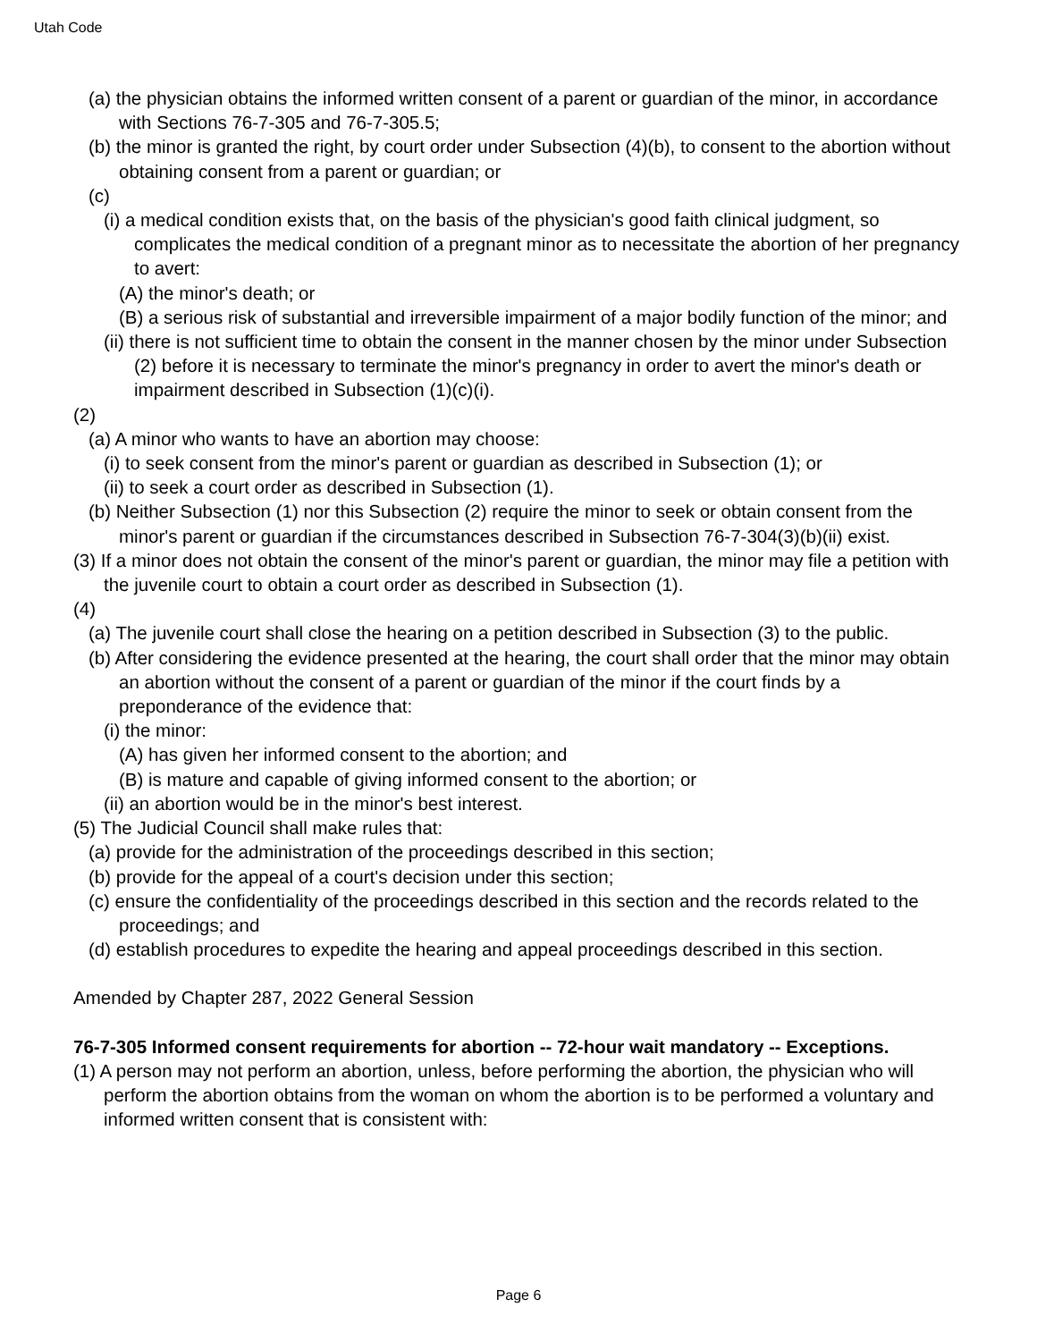Utah Code
(a) the physician obtains the informed written consent of a parent or guardian of the minor, in accordance with Sections 76-7-305 and 76-7-305.5;
(b) the minor is granted the right, by court order under Subsection (4)(b), to consent to the abortion without obtaining consent from a parent or guardian; or
(c)
(i) a medical condition exists that, on the basis of the physician's good faith clinical judgment, so complicates the medical condition of a pregnant minor as to necessitate the abortion of her pregnancy to avert:
(A) the minor's death; or
(B) a serious risk of substantial and irreversible impairment of a major bodily function of the minor; and
(ii) there is not sufficient time to obtain the consent in the manner chosen by the minor under Subsection (2) before it is necessary to terminate the minor's pregnancy in order to avert the minor's death or impairment described in Subsection (1)(c)(i).
(2)
(a) A minor who wants to have an abortion may choose:
(i) to seek consent from the minor's parent or guardian as described in Subsection (1); or
(ii) to seek a court order as described in Subsection (1).
(b) Neither Subsection (1) nor this Subsection (2) require the minor to seek or obtain consent from the minor's parent or guardian if the circumstances described in Subsection 76-7-304(3)(b)(ii) exist.
(3) If a minor does not obtain the consent of the minor's parent or guardian, the minor may file a petition with the juvenile court to obtain a court order as described in Subsection (1).
(4)
(a) The juvenile court shall close the hearing on a petition described in Subsection (3) to the public.
(b) After considering the evidence presented at the hearing, the court shall order that the minor may obtain an abortion without the consent of a parent or guardian of the minor if the court finds by a preponderance of the evidence that:
(i) the minor:
(A) has given her informed consent to the abortion; and
(B) is mature and capable of giving informed consent to the abortion; or
(ii) an abortion would be in the minor's best interest.
(5) The Judicial Council shall make rules that:
(a) provide for the administration of the proceedings described in this section;
(b) provide for the appeal of a court's decision under this section;
(c) ensure the confidentiality of the proceedings described in this section and the records related to the proceedings; and
(d) establish procedures to expedite the hearing and appeal proceedings described in this section.
Amended by Chapter 287, 2022 General Session
76-7-305 Informed consent requirements for abortion -- 72-hour wait mandatory -- Exceptions.
(1) A person may not perform an abortion, unless, before performing the abortion, the physician who will perform the abortion obtains from the woman on whom the abortion is to be performed a voluntary and informed written consent that is consistent with:
Page 6